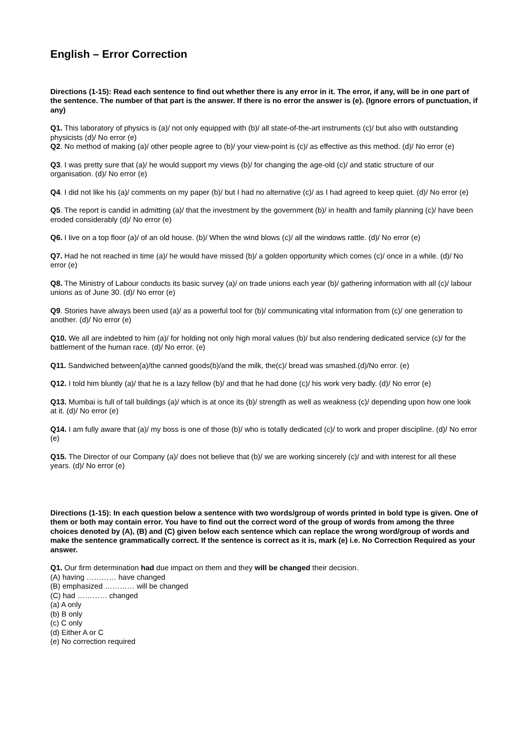English – Error Correction
Directions (1-15): Read each sentence to find out whether there is any error in it. The error, if any, will be in one part of the sentence. The number of that part is the answer. If there is no error the answer is (e). (Ignore errors of punctuation, if any)
Q1. This laboratory of physics is (a)/ not only equipped with (b)/ all state-of-the-art instruments (c)/ but also with outstanding physicists (d)/ No error (e)
Q2. No method of making (a)/ other people agree to (b)/ your view-point is (c)/ as effective as this method. (d)/ No error (e)
Q3. I was pretty sure that (a)/ he would support my views (b)/ for changing the age-old (c)/ and static structure of our organisation. (d)/ No error (e)
Q4. I did not like his (a)/ comments on my paper (b)/ but I had no alternative (c)/ as I had agreed to keep quiet. (d)/ No error (e)
Q5. The report is candid in admitting (a)/ that the investment by the government (b)/ in health and family planning (c)/ have been eroded considerably (d)/ No error (e)
Q6. I live on a top floor (a)/ of an old house. (b)/ When the wind blows (c)/ all the windows rattle. (d)/ No error (e)
Q7. Had he not reached in time (a)/ he would have missed (b)/ a golden opportunity which comes (c)/ once in a while. (d)/ No error (e)
Q8. The Ministry of Labour conducts its basic survey (a)/ on trade unions each year (b)/ gathering information with all (c)/ labour unions as of June 30. (d)/ No error (e)
Q9. Stories have always been used (a)/ as a powerful tool for (b)/ communicating vital information from (c)/ one generation to another. (d)/ No error (e)
Q10. We all are indebted to him (a)/ for holding not only high moral values (b)/ but also rendering dedicated service (c)/ for the battlement of the human race. (d)/ No error. (e)
Q11. Sandwiched between(a)/the canned goods(b)/and the milk, the(c)/ bread was smashed.(d)/No error. (e)
Q12. I told him bluntly (a)/ that he is a lazy fellow (b)/ and that he had done (c)/ his work very badly. (d)/ No error (e)
Q13. Mumbai is full of tall buildings (a)/ which is at once its (b)/ strength as well as weakness (c)/ depending upon how one look at it. (d)/ No error (e)
Q14. I am fully aware that (a)/ my boss is one of those (b)/ who is totally dedicated (c)/ to work and proper discipline. (d)/ No error (e)
Q15. The Director of our Company (a)/ does not believe that (b)/ we are working sincerely (c)/ and with interest for all these years. (d)/ No error (e)
Directions (1-15): In each question below a sentence with two words/group of words printed in bold type is given. One of them or both may contain error. You have to find out the correct word of the group of words from among the three choices denoted by (A), (B) and (C) given below each sentence which can replace the wrong word/group of words and make the sentence grammatically correct. If the sentence is correct as it is, mark (e) i.e. No Correction Required as your answer.
Q1. Our firm determination had due impact on them and they will be changed their decision.
(A) having ………… have changed
(B) emphasized ………… will be changed
(C) had ………… changed
(a) A only
(b) B only
(c) C only
(d) Either A or C
(e) No correction required